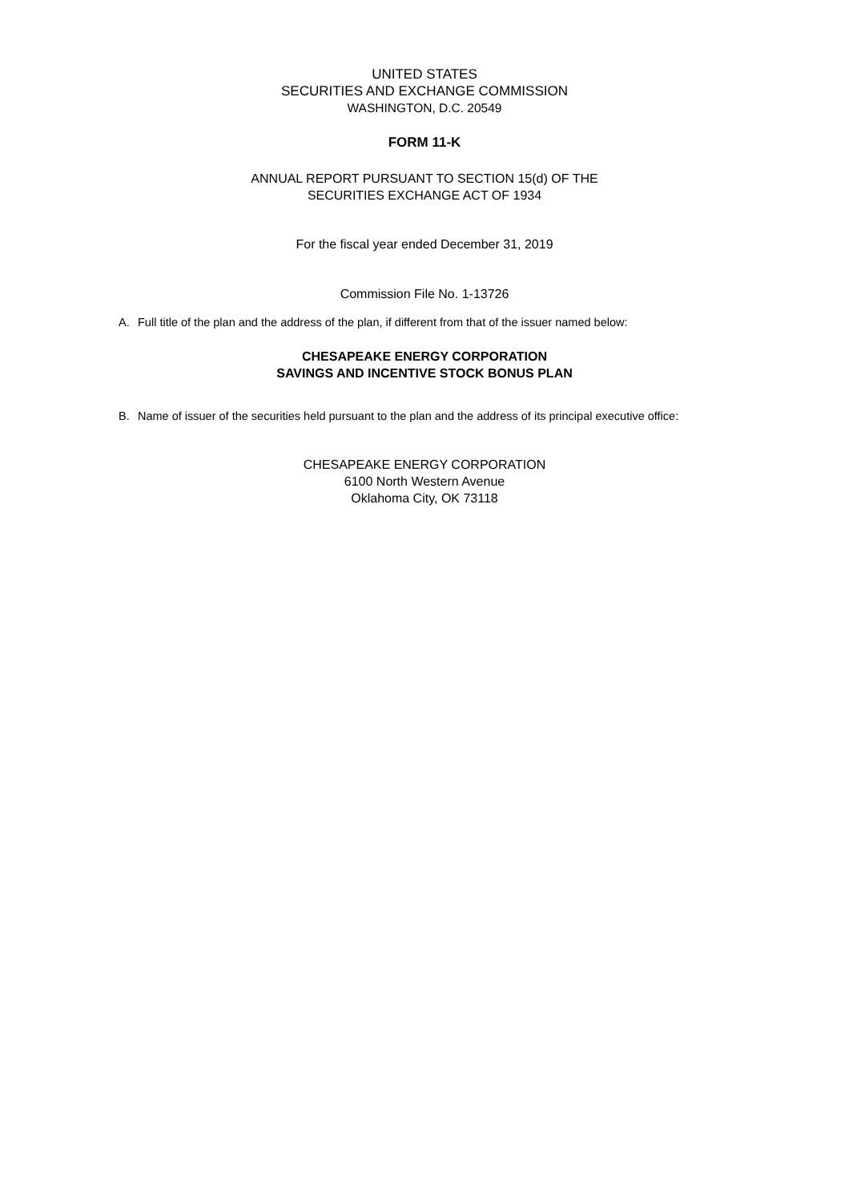UNITED STATES
SECURITIES AND EXCHANGE COMMISSION
WASHINGTON, D.C. 20549
FORM 11-K
ANNUAL REPORT PURSUANT TO SECTION 15(d) OF THE
SECURITIES EXCHANGE ACT OF 1934
For the fiscal year ended December 31, 2019
Commission File No. 1-13726
A. Full title of the plan and the address of the plan, if different from that of the issuer named below:
CHESAPEAKE ENERGY CORPORATION
SAVINGS AND INCENTIVE STOCK BONUS PLAN
B. Name of issuer of the securities held pursuant to the plan and the address of its principal executive office:
CHESAPEAKE ENERGY CORPORATION
6100 North Western Avenue
Oklahoma City, OK 73118